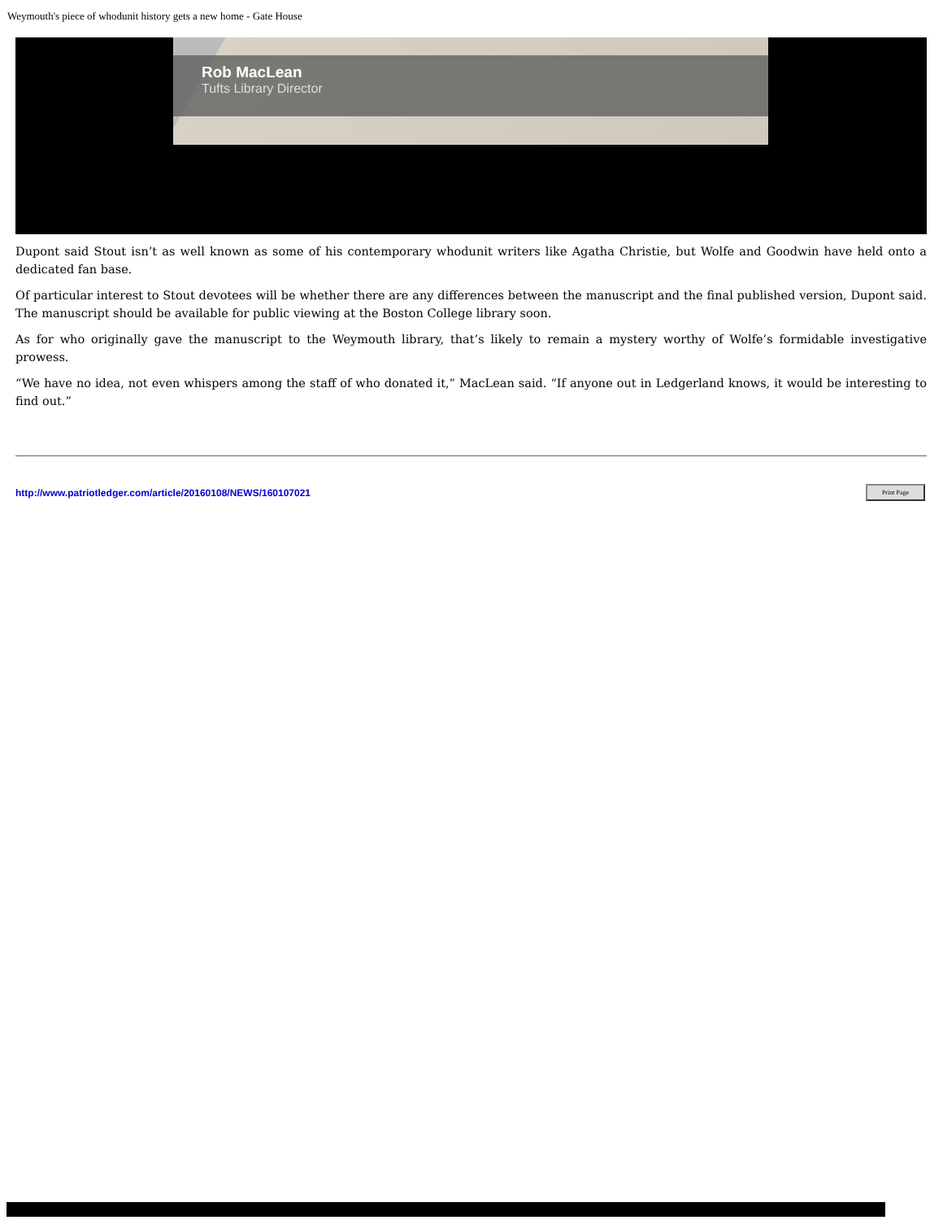Weymouth's piece of whodunit history gets a new home - Gate House
Rob MacLean
Tufts Library Director
Dupont said Stout isn’t as well known as some of his contemporary whodunit writers like Agatha Christie, but Wolfe and Goodwin have held onto a dedicated fan base.
Of particular interest to Stout devotees will be whether there are any differences between the manuscript and the final published version, Dupont said. The manuscript should be available for public viewing at the Boston College library soon.
As for who originally gave the manuscript to the Weymouth library, that’s likely to remain a mystery worthy of Wolfe’s formidable investigative prowess.
“We have no idea, not even whispers among the staff of who donated it,” MacLean said. “If anyone out in Ledgerland knows, it would be interesting to find out.”
http://www.patriotledger.com/article/20160108/NEWS/160107021 Print Page